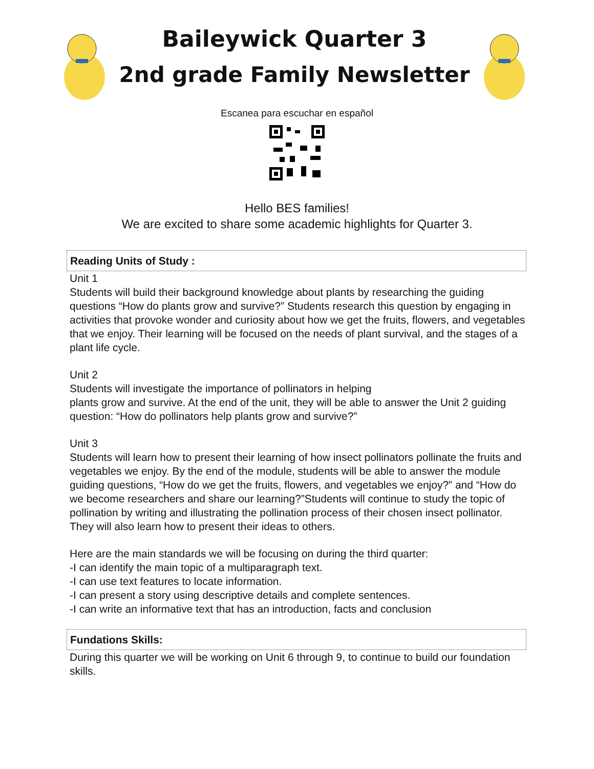Baileywick Quarter 3
2nd grade Family Newsletter
Escanea para escuchar en español
Hello BES families!
We are excited to share some academic highlights for Quarter 3.
Reading Units of Study :
Unit 1
Students will build their background knowledge about plants by researching the guiding questions “How do plants grow and survive?” Students research this question by engaging in activities that provoke wonder and curiosity about how we get the fruits, flowers, and vegetables that we enjoy. Their learning will be focused on the needs of plant survival, and the stages of a plant life cycle.
Unit 2
Students will investigate the importance of pollinators in helping
plants grow and survive. At the end of the unit, they will be able to answer the Unit 2 guiding question: “How do pollinators help plants grow and survive?”
Unit 3
Students will learn how to present their learning of how insect pollinators pollinate the fruits and vegetables we enjoy. By the end of the module, students will be able to answer the module guiding questions, “How do we get the fruits, flowers, and vegetables we enjoy?” and “How do we become researchers and share our learning?”Students will continue to study the topic of pollination by writing and illustrating the pollination process of their chosen insect pollinator. They will also learn how to present their ideas to others.
Here are the main standards we will be focusing on during the third quarter:
-I can identify the main topic of a multiparagraph text.
-I can use text features to locate information.
-I can present a story using descriptive details and complete sentences.
-I can write an informative text that has an introduction, facts and conclusion
Fundations Skills:
During this quarter we will be working on Unit 6 through 9, to continue to build our foundation skills.